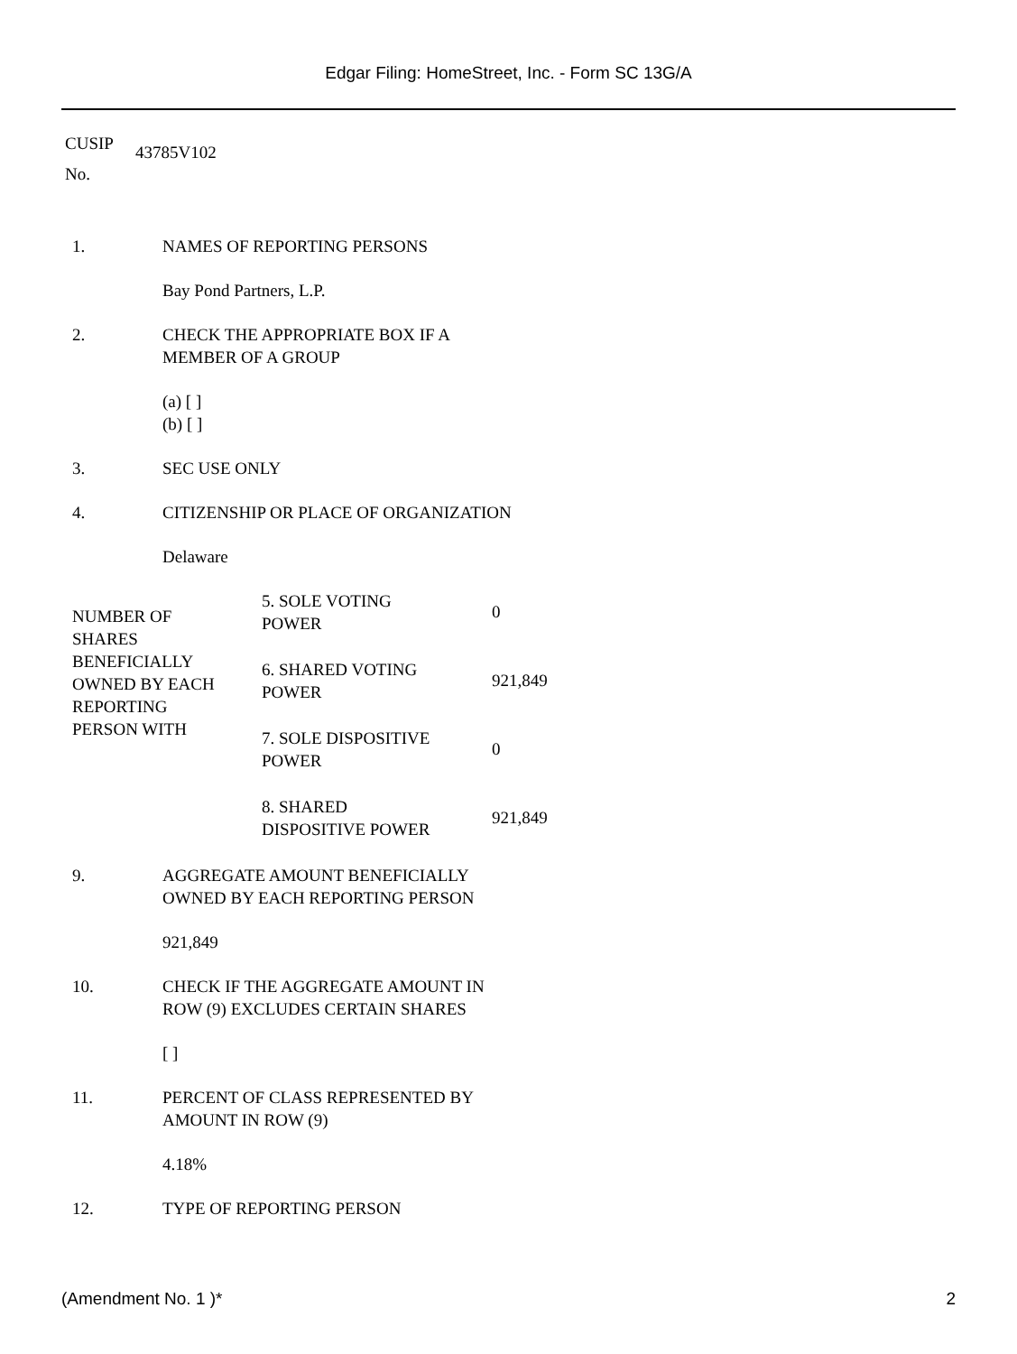Edgar Filing: HomeStreet, Inc. - Form SC 13G/A
| CUSIP No. | 43785V102 |
| 1. | NAMES OF REPORTING PERSONS |
| | Bay Pond Partners, L.P. |
| 2. | CHECK THE APPROPRIATE BOX IF A MEMBER OF A GROUP |
| | (a) [ ] (b) [ ] |
| 3. | SEC USE ONLY |
| 4. | CITIZENSHIP OR PLACE OF ORGANIZATION |
| | Delaware |
| NUMBER OF SHARES BENEFICIALLY OWNED BY EACH REPORTING PERSON WITH | 5. SOLE VOTING POWER | 0 |
| | 6. SHARED VOTING POWER | 921,849 |
| | 7. SOLE DISPOSITIVE POWER | 0 |
| | 8. SHARED DISPOSITIVE POWER | 921,849 |
| 9. | AGGREGATE AMOUNT BENEFICIALLY OWNED BY EACH REPORTING PERSON |
| | 921,849 |
| 10. | CHECK IF THE AGGREGATE AMOUNT IN ROW (9) EXCLUDES CERTAIN SHARES |
| | [ ] |
| 11. | PERCENT OF CLASS REPRESENTED BY AMOUNT IN ROW (9) |
| | 4.18% |
| 12. | TYPE OF REPORTING PERSON |
(Amendment No. 1 )* 2